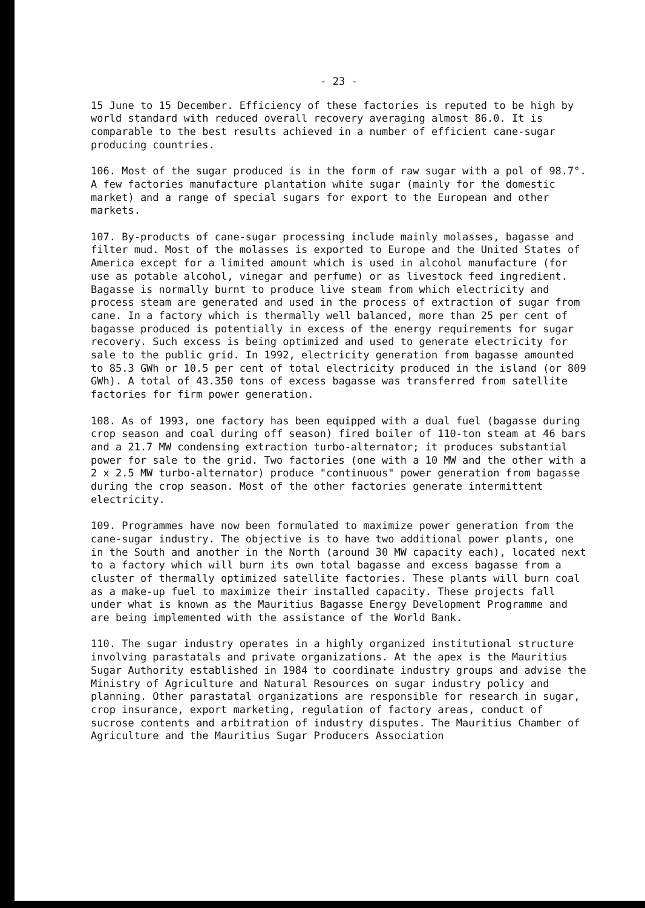- 23 -
15 June to 15 December. Efficiency of these factories is reputed to be high by world standard with reduced overall recovery averaging almost 86.0. It is comparable to the best results achieved in a number of efficient cane-sugar producing countries.
106. Most of the sugar produced is in the form of raw sugar with a pol of 98.7°. A few factories manufacture plantation white sugar (mainly for the domestic market) and a range of special sugars for export to the European and other markets.
107. By-products of cane-sugar processing include mainly molasses, bagasse and filter mud. Most of the molasses is exported to Europe and the United States of America except for a limited amount which is used in alcohol manufacture (for use as potable alcohol, vinegar and perfume) or as livestock feed ingredient. Bagasse is normally burnt to produce live steam from which electricity and process steam are generated and used in the process of extraction of sugar from cane. In a factory which is thermally well balanced, more than 25 per cent of bagasse produced is potentially in excess of the energy requirements for sugar recovery. Such excess is being optimized and used to generate electricity for sale to the public grid. In 1992, electricity generation from bagasse amounted to 85.3 GWh or 10.5 per cent of total electricity produced in the island (or 809 GWh). A total of 43.350 tons of excess bagasse was transferred from satellite factories for firm power generation.
108. As of 1993, one factory has been equipped with a dual fuel (bagasse during crop season and coal during off season) fired boiler of 110-ton steam at 46 bars and a 21.7 MW condensing extraction turbo-alternator; it produces substantial power for sale to the grid. Two factories (one with a 10 MW and the other with a 2 x 2.5 MW turbo-alternator) produce "continuous" power generation from bagasse during the crop season. Most of the other factories generate intermittent electricity.
109. Programmes have now been formulated to maximize power generation from the cane-sugar industry. The objective is to have two additional power plants, one in the South and another in the North (around 30 MW capacity each), located next to a factory which will burn its own total bagasse and excess bagasse from a cluster of thermally optimized satellite factories. These plants will burn coal as a make-up fuel to maximize their installed capacity. These projects fall under what is known as the Mauritius Bagasse Energy Development Programme and are being implemented with the assistance of the World Bank.
110. The sugar industry operates in a highly organized institutional structure involving parastatals and private organizations. At the apex is the Mauritius Sugar Authority established in 1984 to coordinate industry groups and advise the Ministry of Agriculture and Natural Resources on sugar industry policy and planning. Other parastatal organizations are responsible for research in sugar, crop insurance, export marketing, regulation of factory areas, conduct of sucrose contents and arbitration of industry disputes. The Mauritius Chamber of Agriculture and the Mauritius Sugar Producers Association